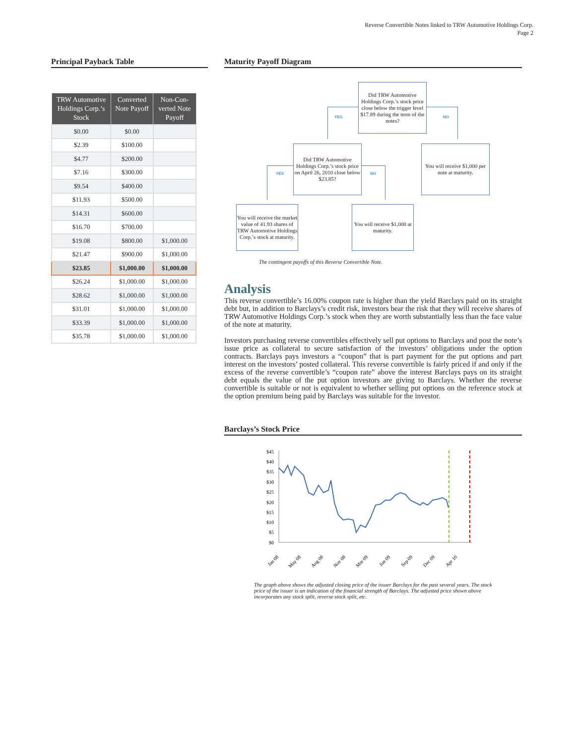Reverse Convertible Notes linked to TRW Automotive Holdings Corp.
Page 2
Principal Payback Table
| TRW Automotive Holdings Corp.’s Stock | Converted Note Payoff | Non-Con-verted Note Payoff |
| --- | --- | --- |
| $0.00 | $0.00 | |
| $2.39 | $100.00 | |
| $4.77 | $200.00 | |
| $7.16 | $300.00 | |
| $9.54 | $400.00 | |
| $11.93 | $500.00 | |
| $14.31 | $600.00 | |
| $16.70 | $700.00 | |
| $19.08 | $800.00 | $1,000.00 |
| $21.47 | $900.00 | $1,000.00 |
| $23.85 | $1,000.00 | $1,000.00 |
| $26.24 | $1,000.00 | $1,000.00 |
| $28.62 | $1,000.00 | $1,000.00 |
| $31.01 | $1,000.00 | $1,000.00 |
| $33.39 | $1,000.00 | $1,000.00 |
| $35.78 | $1,000.00 | $1,000.00 |
Maturity Payoff Diagram
Did TRW Automotive Holdings Corp.’s stock price close below the trigger level $17.89 during the term of the notes?
YES NO
Did TRW Automotive Holdings Corp.’s stock price on April 26, 2010 close below $23.85?
You will receive $1,000 per note at maturity.
YES NO
You will receive the market value of 41.93 shares of TRW Automotive Holdings Corp.’s stock at maturity.
You will receive $1,000 at maturity.
The contingent payoffs of this Reverse Convertible Note.
Analysis
This reverse convertible’s 16.00% coupon rate is higher than the yield Barclays paid on its straight debt but, in addition to Barclays’s credit risk, investors bear the risk that they will receive shares of TRW Automotive Holdings Corp.’s stock when they are worth substantially less than the face value of the note at maturity.
Investors purchasing reverse convertibles effectively sell put options to Barclays and post the note’s issue price as collateral to secure satisfaction of the investors’ obligations under the option contracts. Barclays pays investors a “coupon” that is part payment for the put options and part interest on the investors’ posted collateral. This reverse convertible is fairly priced if and only if the excess of the reverse convertible’s “coupon rate” above the interest Barclays pays on its straight debt equals the value of the put option investors are giving to Barclays. Whether the reverse convertible is suitable or not is equivalent to whether selling put options on the reference stock at the option premium being paid by Barclays was suitable for the investor.
Barclays’s Stock Price
$45
$40
$35
$30
$25
$20
$15
$10
$5
$0
Jan 08
May 08
Aug 08
Nov 08
Mar 09
Jun 09
Sep 09
Dec 09
Apr 10
The graph above shows the adjusted closing price of the issuer Barclays for the past several years. The stock price of the issuer is an indication of the financial strength of Barclays. The adjusted price shown above incorporates any stock split, reverse stock split, etc.